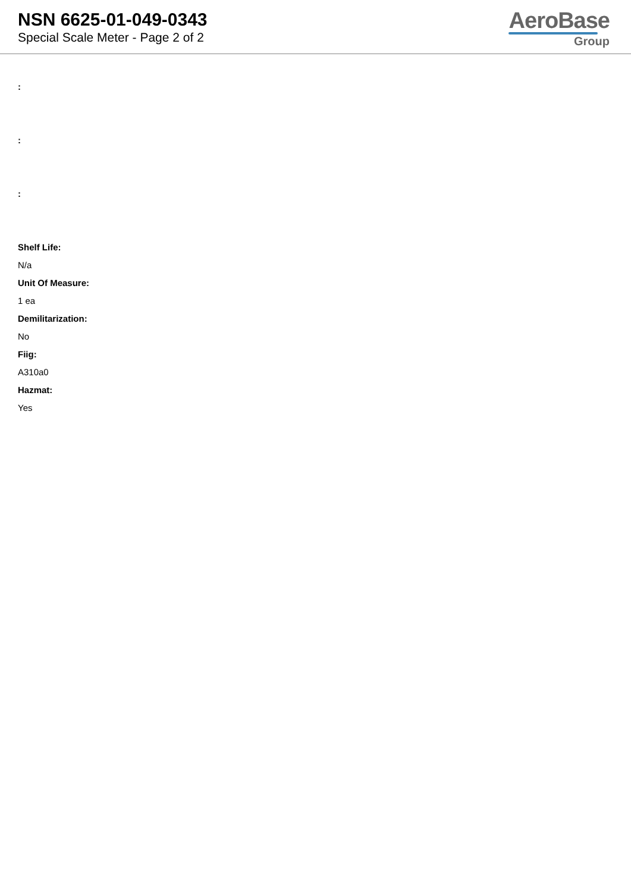NSN 6625-01-049-0343
Special Scale Meter - Page 2 of 2
AeroBase
Group
:
:
:
Shelf Life:
N/a
Unit Of Measure:
1 ea
Demilitarization:
No
Fiig:
A310a0
Hazmat:
Yes